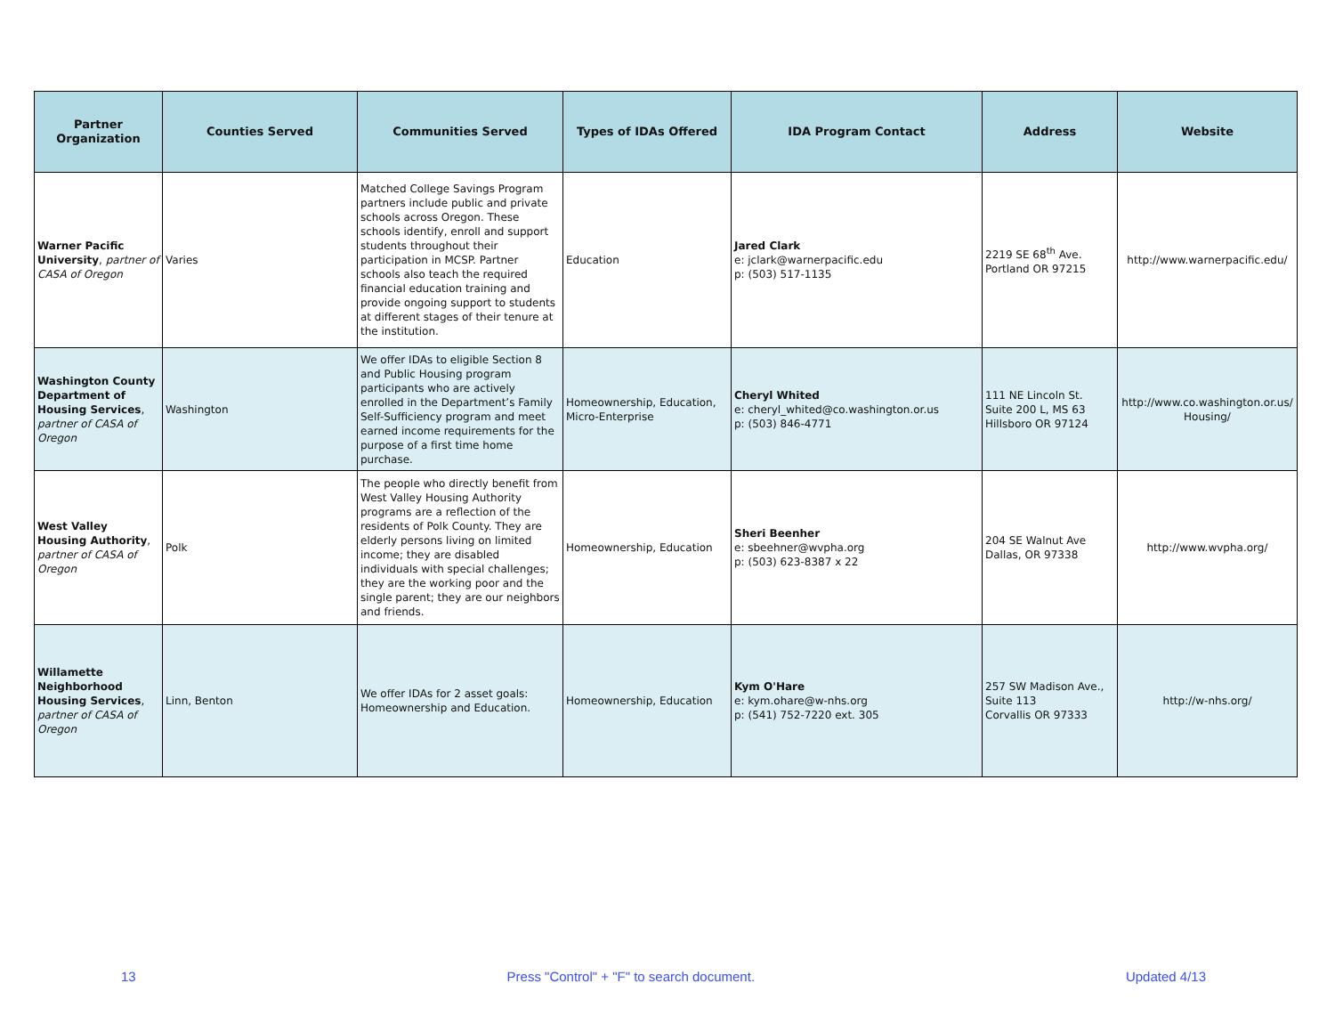| Partner Organization | Counties Served | Communities Served | Types of IDAs Offered | IDA Program Contact | Address | Website |
| --- | --- | --- | --- | --- | --- | --- |
| Warner Pacific University , partner of CASA of Oregon | Varies | Matched College Savings Program partners include public and private schools across Oregon. These schools identify, enroll and support students throughout their participation in MCSP. Partner schools also teach the required financial education training and provide ongoing support to students at different stages of their tenure at the institution. | Education | Jared Clark e: jclark@warnerpacific.edu p: (503) 517-1135 | 2219 SE 68<sup>th</sup> Ave. Portland OR 97215 | http://www.warnerpacific.edu/ |
| Washington County Department of Housing Services , partner of CASA of Oregon | Washington | We offer IDAs to eligible Section 8 and Public Housing program participants who are actively enrolled in the Department’s Family Self-Sufficiency program and meet earned income requirements for the purpose of a first time home purchase. | Homeownership, Education, Micro-Enterprise | Cheryl Whited e: cheryl_whited@co.washington.or.us p: (503) 846-4771 | 111 NE Lincoln St. Suite 200 L, MS 63 Hillsboro OR 97124 | http://www.co.washington.or.us/ Housing/ |
| West Valley Housing Authority , partner of CASA of Oregon | Polk | The people who directly benefit from West Valley Housing Authority programs are a reflection of the residents of Polk County. They are elderly persons living on limited income; they are disabled individuals with special challenges; they are the working poor and the single parent; they are our neighbors and friends. | Homeownership, Education | Sheri Beenher e: sbeehner@wvpha.org p: (503) 623-8387 x 22 | 204 SE Walnut Ave Dallas, OR 97338 | http://www.wvpha.org/ |
| Willamette Neighborhood Housing Services , partner of CASA of Oregon | Linn, Benton | We offer IDAs for 2 asset goals: Homeownership and Education. | Homeownership, Education | Kym O'Hare e: kym.ohare@w-nhs.org p: (541) 752-7220 ext. 305 | 257 SW Madison Ave., Suite 113 Corvallis OR 97333 | http://w-nhs.org/ |
13 Press "Control" + "F" to search document. Updated 4/13